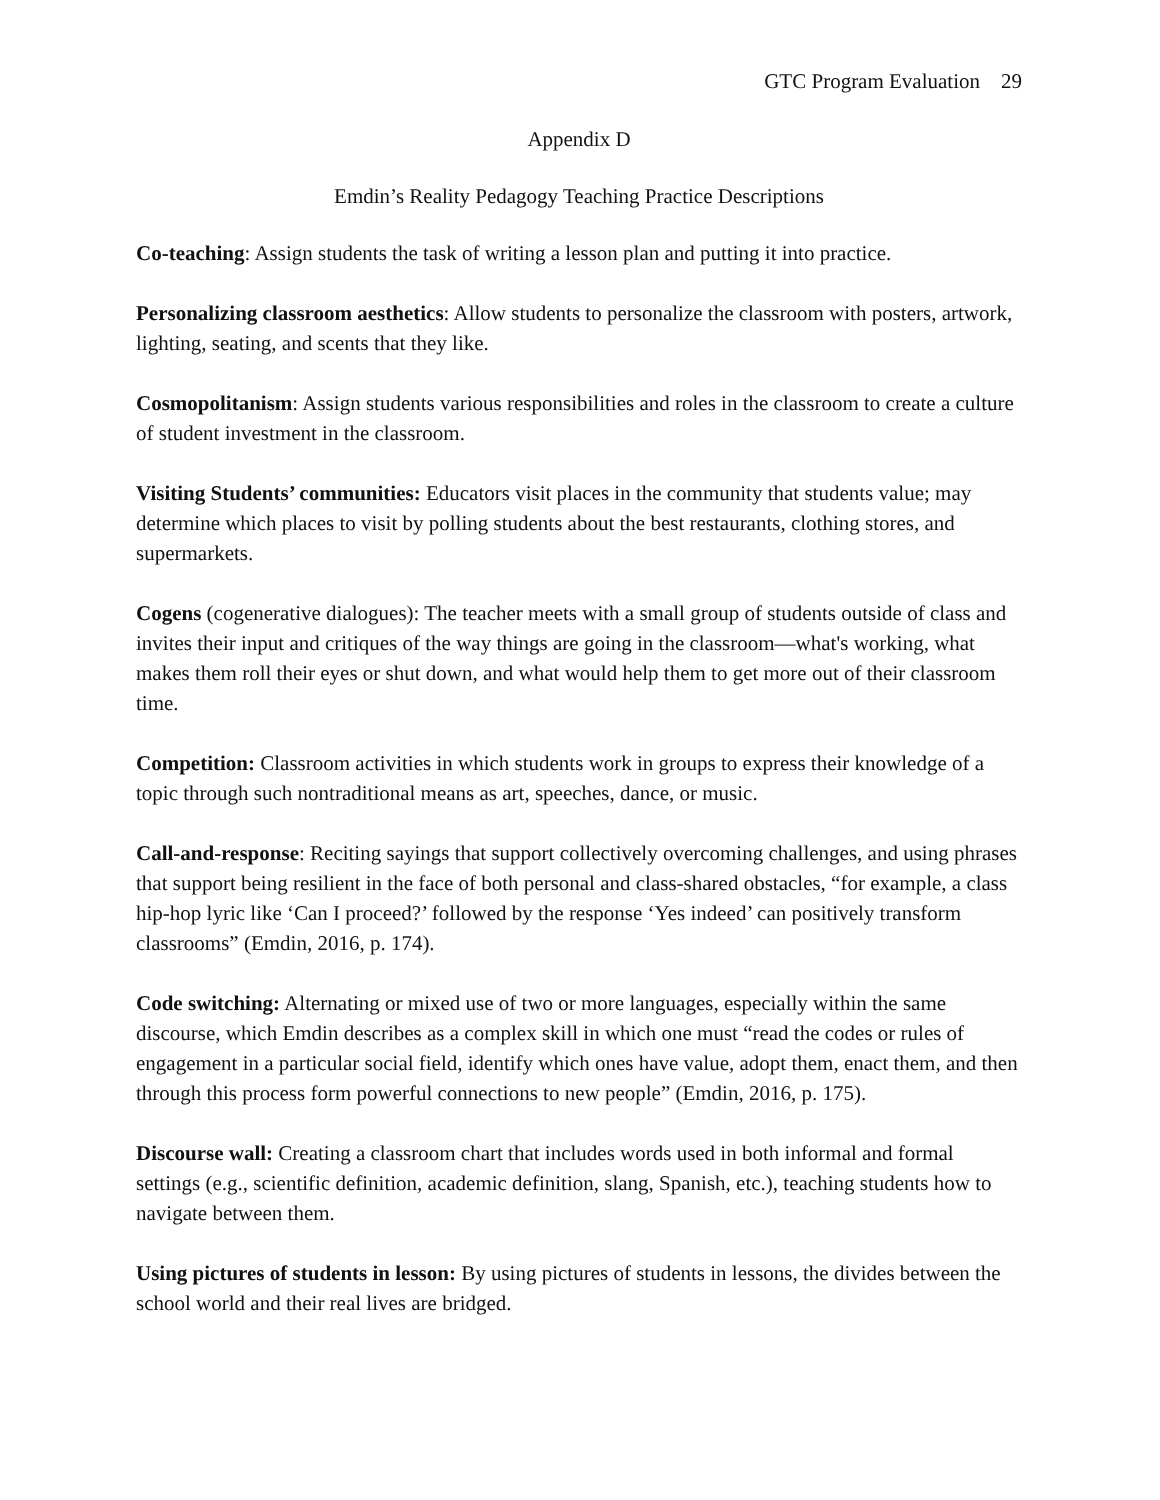GTC Program Evaluation 29
Appendix D
Emdin’s Reality Pedagogy Teaching Practice Descriptions
Co-teaching: Assign students the task of writing a lesson plan and putting it into practice.
Personalizing classroom aesthetics: Allow students to personalize the classroom with posters, artwork, lighting, seating, and scents that they like.
Cosmopolitanism: Assign students various responsibilities and roles in the classroom to create a culture of student investment in the classroom.
Visiting Students’ communities: Educators visit places in the community that students value; may determine which places to visit by polling students about the best restaurants, clothing stores, and supermarkets.
Cogens (cogenerative dialogues): The teacher meets with a small group of students outside of class and invites their input and critiques of the way things are going in the classroom—what's working, what makes them roll their eyes or shut down, and what would help them to get more out of their classroom time.
Competition: Classroom activities in which students work in groups to express their knowledge of a topic through such nontraditional means as art, speeches, dance, or music.
Call-and-response: Reciting sayings that support collectively overcoming challenges, and using phrases that support being resilient in the face of both personal and class-shared obstacles, “for example, a class hip-hop lyric like ‘Can I proceed?’ followed by the response ‘Yes indeed’ can positively transform classrooms” (Emdin, 2016, p. 174).
Code switching: Alternating or mixed use of two or more languages, especially within the same discourse, which Emdin describes as a complex skill in which one must “read the codes or rules of engagement in a particular social field, identify which ones have value, adopt them, enact them, and then through this process form powerful connections to new people” (Emdin, 2016, p. 175).
Discourse wall: Creating a classroom chart that includes words used in both informal and formal settings (e.g., scientific definition, academic definition, slang, Spanish, etc.), teaching students how to navigate between them.
Using pictures of students in lesson: By using pictures of students in lessons, the divides between the school world and their real lives are bridged.